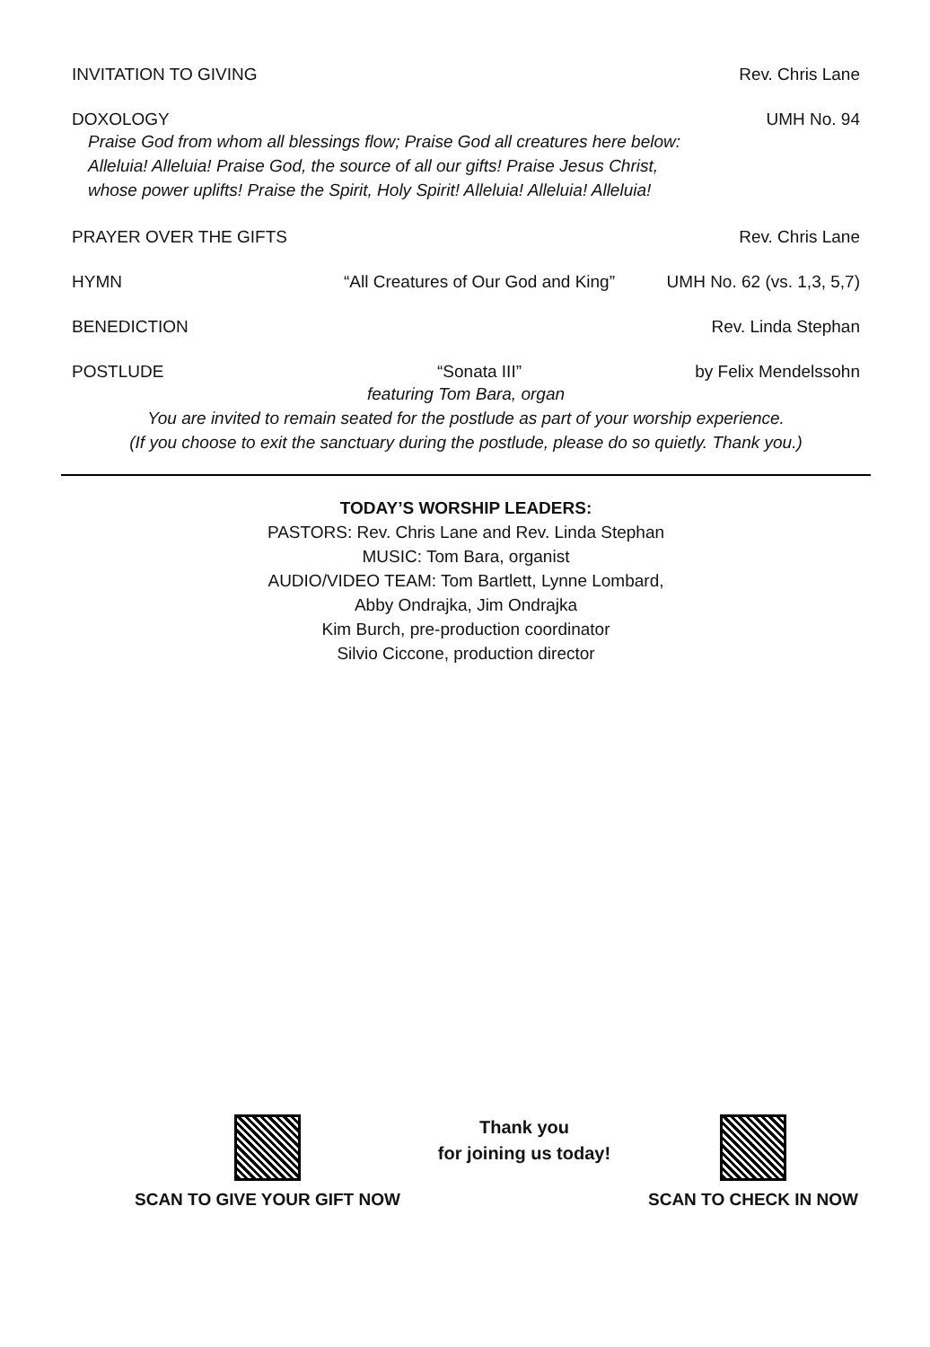INVITATION TO GIVING Rev. Chris Lane
DOXOLOGY UMH No. 94
Praise God from whom all blessings flow; Praise God all creatures here below:
Alleluia! Alleluia! Praise God, the source of all our gifts! Praise Jesus Christ,
whose power uplifts! Praise the Spirit, Holy Spirit! Alleluia! Alleluia! Alleluia!
PRAYER OVER THE GIFTS Rev. Chris Lane
HYMN “All Creatures of Our God and King” UMH No. 62 (vs. 1,3, 5,7)
BENEDICTION Rev. Linda Stephan
POSTLUDE “Sonata III” by Felix Mendelssohn
featuring Tom Bara, organ
You are invited to remain seated for the postlude as part of your worship experience.
(If you choose to exit the sanctuary during the postlude, please do so quietly. Thank you.)
TODAY’S WORSHIP LEADERS:
PASTORS: Rev. Chris Lane and Rev. Linda Stephan
MUSIC: Tom Bara, organist
AUDIO/VIDEO TEAM: Tom Bartlett, Lynne Lombard,
Abby Ondrajka, Jim Ondrajka
Kim Burch, pre-production coordinator
Silvio Ciccone, production director
SCAN TO GIVE YOUR GIFT NOW
Thank you
for joining us today!
SCAN TO CHECK IN NOW